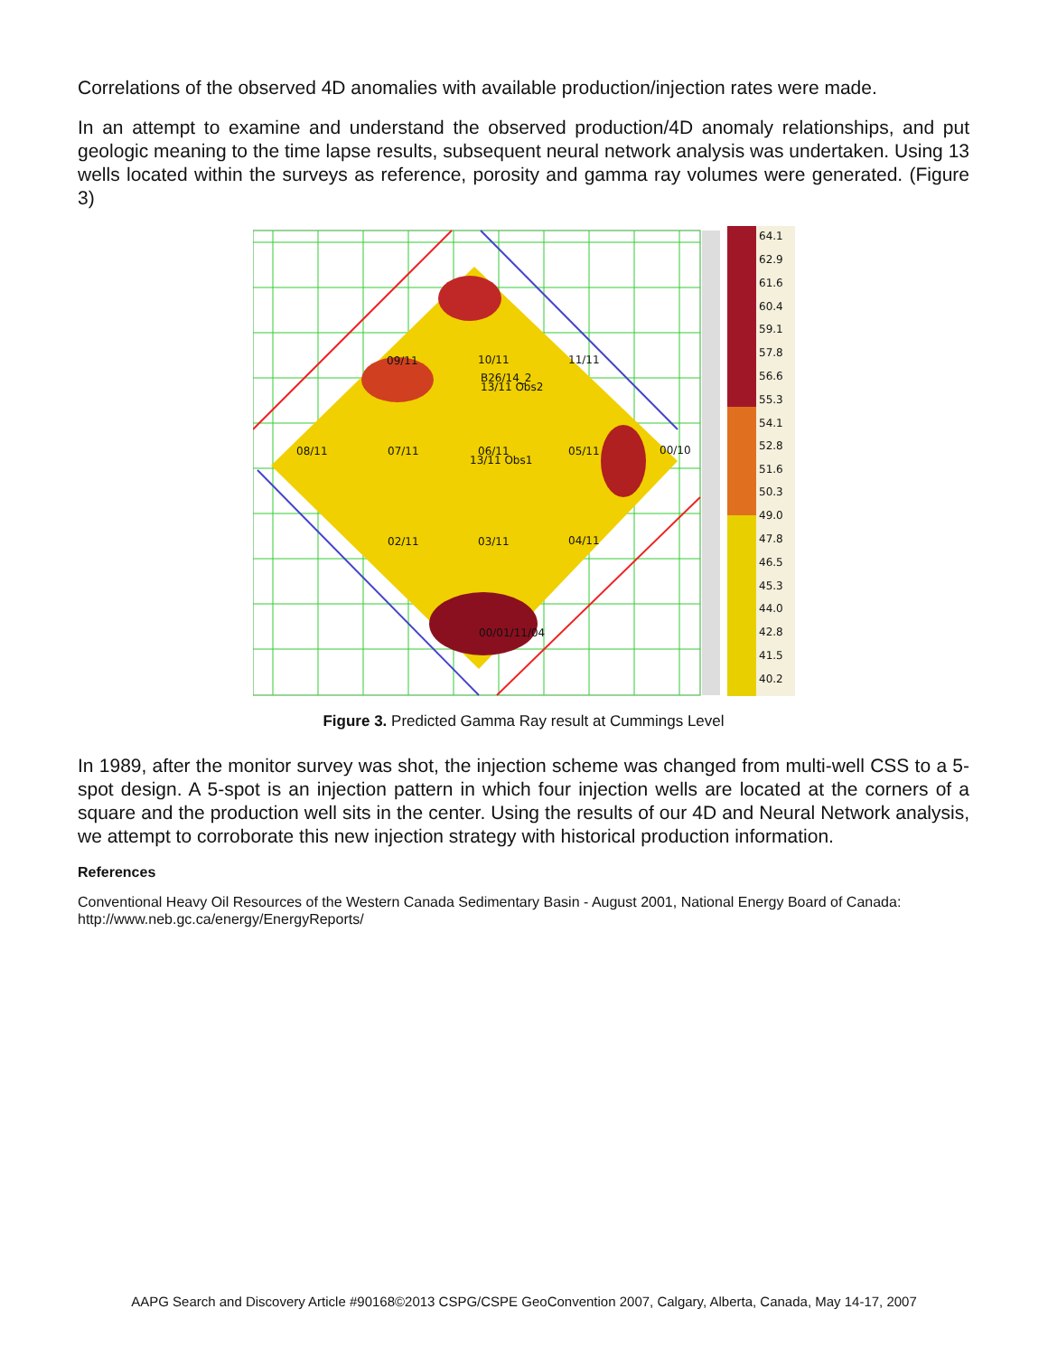Correlations of the observed 4D anomalies with available production/injection rates were made.
In an attempt to examine and understand the observed production/4D anomaly relationships, and put geologic meaning to the time lapse results, subsequent neural network analysis was undertaken. Using 13 wells located within the surveys as reference, porosity and gamma ray volumes were generated. (Figure 3)
09/11
10/11
11/11
B26/14_2
13/11 Obs2
08/11
07/11
06/11
13/11 Obs1
05/11
00/10
02/11
03/11
04/11
00/01/11/04
64.1
62.9
61.6
60.4
59.1
57.8
56.6
55.3
54.1
52.8
51.6
50.3
49.0
47.8
46.5
45.3
44.0
42.8
41.5
40.2
Figure 3. Predicted Gamma Ray result at Cummings Level
In 1989, after the monitor survey was shot, the injection scheme was changed from multi-well CSS to a 5-spot design. A 5-spot is an injection pattern in which four injection wells are located at the corners of a square and the production well sits in the center. Using the results of our 4D and Neural Network analysis, we attempt to corroborate this new injection strategy with historical production information.
References
Conventional Heavy Oil Resources of the Western Canada Sedimentary Basin - August 2001, National Energy Board of Canada: http://www.neb.gc.ca/energy/EnergyReports/
AAPG Search and Discovery Article #90168©2013 CSPG/CSPE GeoConvention 2007, Calgary, Alberta, Canada, May 14-17, 2007